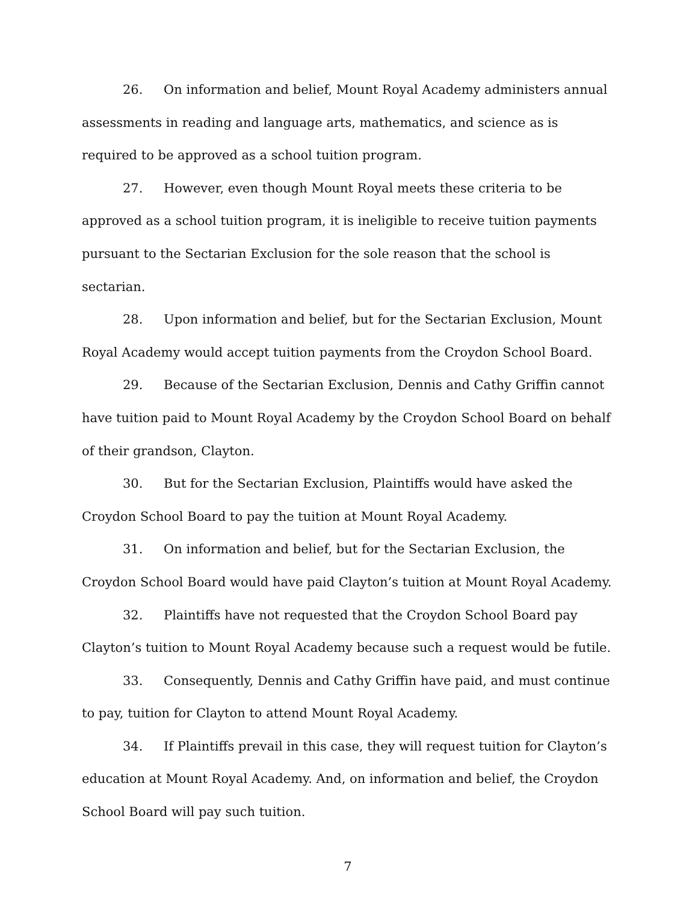26. On information and belief, Mount Royal Academy administers annual assessments in reading and language arts, mathematics, and science as is required to be approved as a school tuition program.
27. However, even though Mount Royal meets these criteria to be approved as a school tuition program, it is ineligible to receive tuition payments pursuant to the Sectarian Exclusion for the sole reason that the school is sectarian.
28. Upon information and belief, but for the Sectarian Exclusion, Mount Royal Academy would accept tuition payments from the Croydon School Board.
29. Because of the Sectarian Exclusion, Dennis and Cathy Griffin cannot have tuition paid to Mount Royal Academy by the Croydon School Board on behalf of their grandson, Clayton.
30. But for the Sectarian Exclusion, Plaintiffs would have asked the Croydon School Board to pay the tuition at Mount Royal Academy.
31. On information and belief, but for the Sectarian Exclusion, the Croydon School Board would have paid Clayton’s tuition at Mount Royal Academy.
32. Plaintiffs have not requested that the Croydon School Board pay Clayton’s tuition to Mount Royal Academy because such a request would be futile.
33. Consequently, Dennis and Cathy Griffin have paid, and must continue to pay, tuition for Clayton to attend Mount Royal Academy.
34. If Plaintiffs prevail in this case, they will request tuition for Clayton’s education at Mount Royal Academy. And, on information and belief, the Croydon School Board will pay such tuition.
7